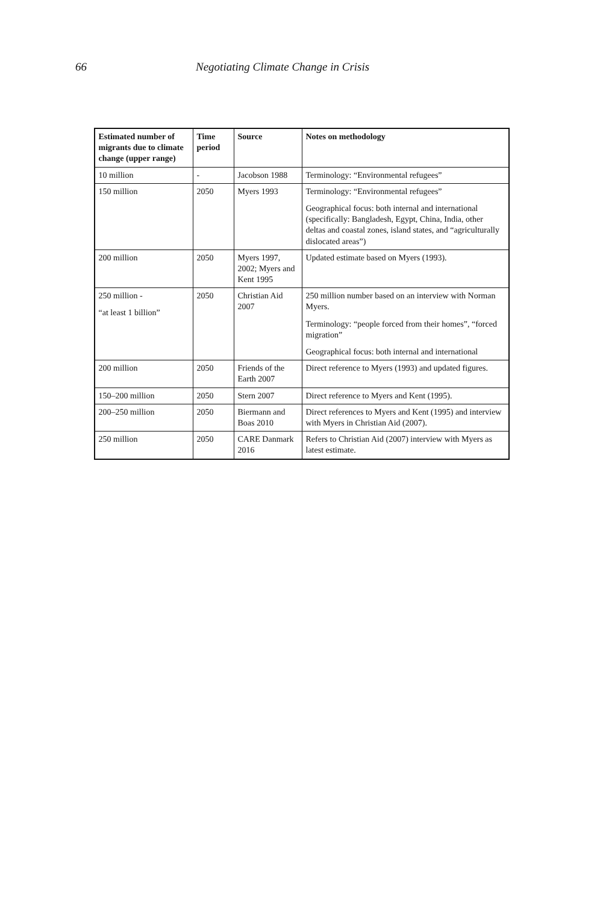66 Negotiating Climate Change in Crisis
| Estimated number of migrants due to climate change (upper range) | Time period | Source | Notes on methodology |
| --- | --- | --- | --- |
| 10 million | - | Jacobson 1988 | Terminology: “Environmental refugees” |
| 150 million | 2050 | Myers 1993 | Terminology: “Environmental refugees” Geographical focus: both internal and international (specifically: Bangladesh, Egypt, China, India, other deltas and coastal zones, island states, and “agriculturally dislocated areas”) |
| 200 million | 2050 | Myers 1997, 2002; Myers and Kent 1995 | Updated estimate based on Myers (1993). |
| 250 million - “at least 1 billion” | 2050 | Christian Aid 2007 | 250 million number based on an interview with Norman Myers. Terminology: “people forced from their homes”, “forced migration” Geographical focus: both internal and international |
| 200 million | 2050 | Friends of the Earth 2007 | Direct reference to Myers (1993) and updated figures. |
| 150–200 million | 2050 | Stern 2007 | Direct reference to Myers and Kent (1995). |
| 200–250 million | 2050 | Biermann and Boas 2010 | Direct references to Myers and Kent (1995) and interview with Myers in Christian Aid (2007). |
| 250 million | 2050 | CARE Danmark 2016 | Refers to Christian Aid (2007) interview with Myers as latest estimate. |